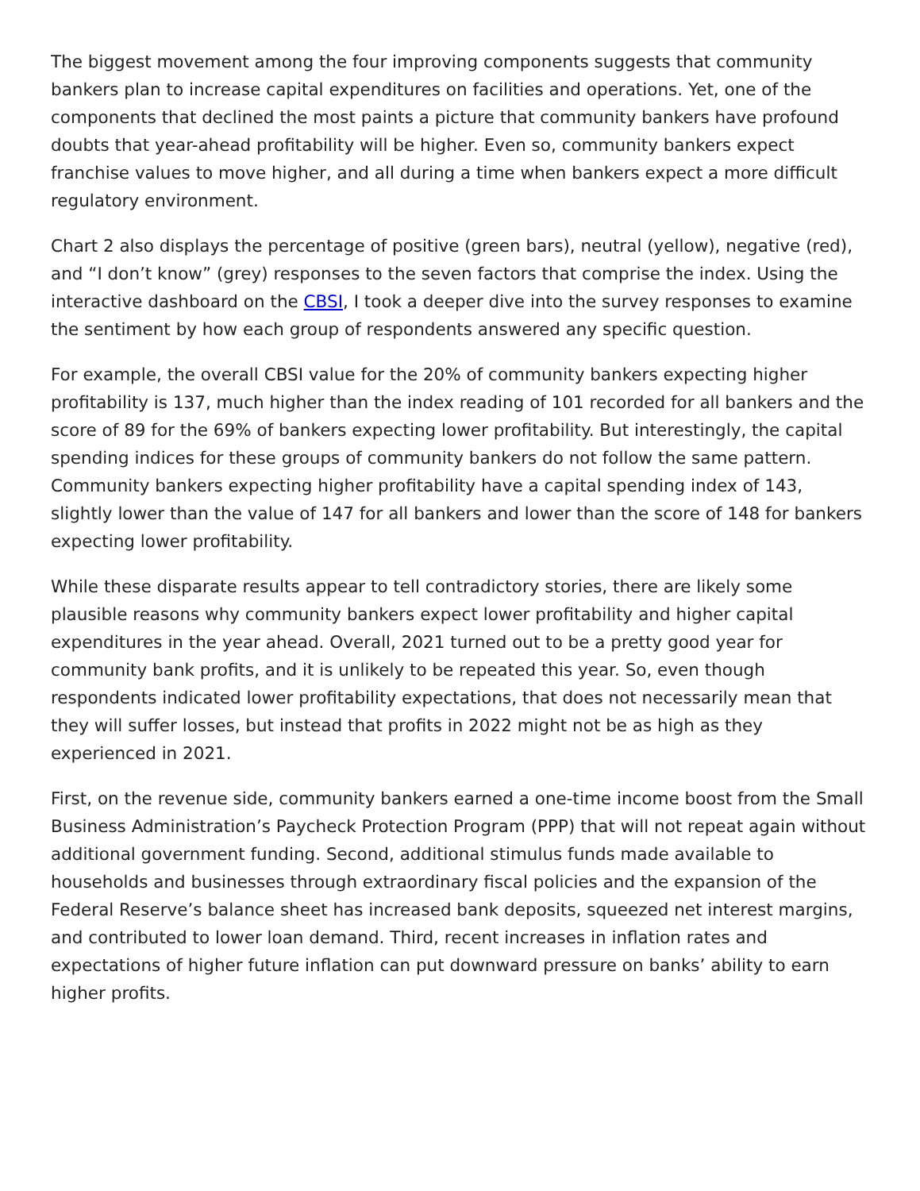The biggest movement among the four improving components suggests that community bankers plan to increase capital expenditures on facilities and operations. Yet, one of the components that declined the most paints a picture that community bankers have profound doubts that year-ahead profitability will be higher. Even so, community bankers expect franchise values to move higher, and all during a time when bankers expect a more difficult regulatory environment.
Chart 2 also displays the percentage of positive (green bars), neutral (yellow), negative (red), and “I don’t know” (grey) responses to the seven factors that comprise the index. Using the interactive dashboard on the CBSI, I took a deeper dive into the survey responses to examine the sentiment by how each group of respondents answered any specific question.
For example, the overall CBSI value for the 20% of community bankers expecting higher profitability is 137, much higher than the index reading of 101 recorded for all bankers and the score of 89 for the 69% of bankers expecting lower profitability. But interestingly, the capital spending indices for these groups of community bankers do not follow the same pattern. Community bankers expecting higher profitability have a capital spending index of 143, slightly lower than the value of 147 for all bankers and lower than the score of 148 for bankers expecting lower profitability.
While these disparate results appear to tell contradictory stories, there are likely some plausible reasons why community bankers expect lower profitability and higher capital expenditures in the year ahead. Overall, 2021 turned out to be a pretty good year for community bank profits, and it is unlikely to be repeated this year. So, even though respondents indicated lower profitability expectations, that does not necessarily mean that they will suffer losses, but instead that profits in 2022 might not be as high as they experienced in 2021.
First, on the revenue side, community bankers earned a one-time income boost from the Small Business Administration’s Paycheck Protection Program (PPP) that will not repeat again without additional government funding. Second, additional stimulus funds made available to households and businesses through extraordinary fiscal policies and the expansion of the Federal Reserve’s balance sheet has increased bank deposits, squeezed net interest margins, and contributed to lower loan demand. Third, recent increases in inflation rates and expectations of higher future inflation can put downward pressure on banks’ ability to earn higher profits.